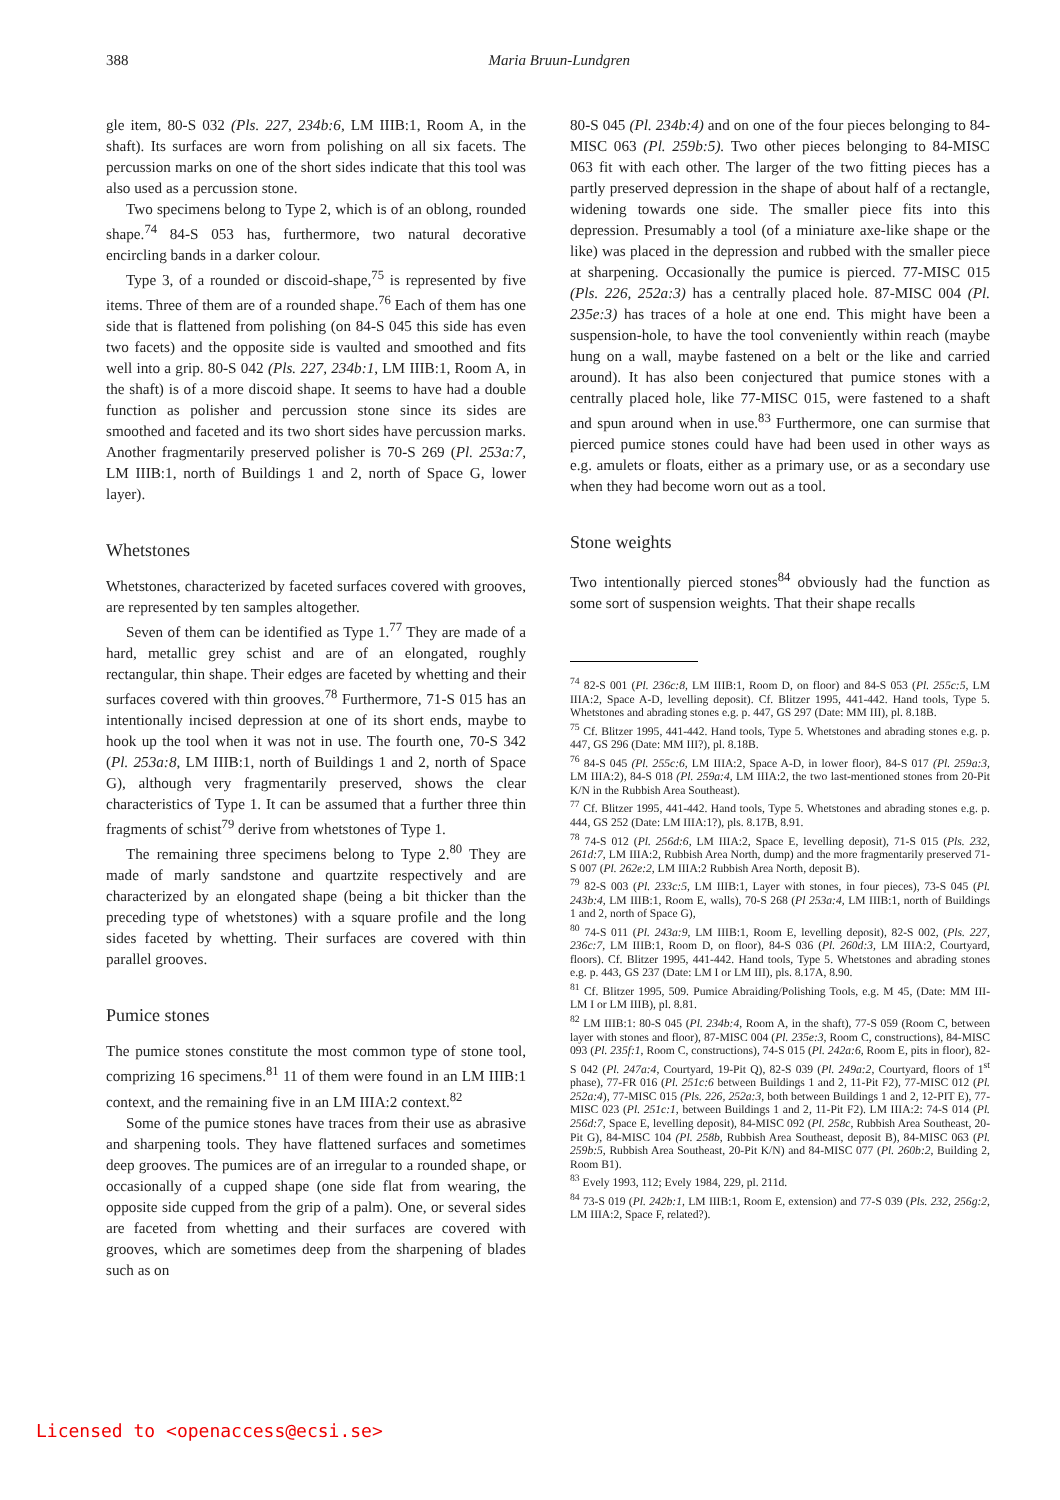388
Maria Bruun-Lundgren
gle item, 80-S 032 (Pls. 227, 234b:6, LM IIIB:1, Room A, in the shaft). Its surfaces are worn from polishing on all six facets. The percussion marks on one of the short sides indicate that this tool was also used as a percussion stone.
Two specimens belong to Type 2, which is of an oblong, rounded shape.<sup>74</sup> 84-S 053 has, furthermore, two natural decorative encircling bands in a darker colour.
Type 3, of a rounded or discoid-shape,<sup>75</sup> is represented by five items. Three of them are of a rounded shape.<sup>76</sup> Each of them has one side that is flattened from polishing (on 84-S 045 this side has even two facets) and the opposite side is vaulted and smoothed and fits well into a grip. 80-S 042 (Pls. 227, 234b:1, LM IIIB:1, Room A, in the shaft) is of a more discoid shape. It seems to have had a double function as polisher and percussion stone since its sides are smoothed and faceted and its two short sides have percussion marks. Another fragmentarily preserved polisher is 70-S 269 (Pl. 253a:7, LM IIIB:1, north of Buildings 1 and 2, north of Space G, lower layer).
Whetstones
Whetstones, characterized by faceted surfaces covered with grooves, are represented by ten samples altogether.
Seven of them can be identified as Type 1.<sup>77</sup> They are made of a hard, metallic grey schist and are of an elongated, roughly rectangular, thin shape. Their edges are faceted by whetting and their surfaces covered with thin grooves.<sup>78</sup> Furthermore, 71-S 015 has an intentionally incised depression at one of its short ends, maybe to hook up the tool when it was not in use. The fourth one, 70-S 342 (Pl. 253a:8, LM IIIB:1, north of Buildings 1 and 2, north of Space G), although very fragmentarily preserved, shows the clear characteristics of Type 1. It can be assumed that a further three thin fragments of schist<sup>79</sup> derive from whetstones of Type 1.
The remaining three specimens belong to Type 2.<sup>80</sup> They are made of marly sandstone and quartzite respectively and are characterized by an elongated shape (being a bit thicker than the preceding type of whetstones) with a square profile and the long sides faceted by whetting. Their surfaces are covered with thin parallel grooves.
Pumice stones
The pumice stones constitute the most common type of stone tool, comprizing 16 specimens.<sup>81</sup> 11 of them were found in an LM IIIB:1 context, and the remaining five in an LM IIIA:2 context.<sup>82</sup>
Some of the pumice stones have traces from their use as abrasive and sharpening tools. They have flattened surfaces and sometimes deep grooves. The pumices are of an irregular to a rounded shape, or occasionally of a cupped shape (one side flat from wearing, the opposite side cupped from the grip of a palm). One, or several sides are faceted from whetting and their surfaces are covered with grooves, which are sometimes deep from the sharpening of blades such as on
80-S 045 (Pl. 234b:4) and on one of the four pieces belonging to 84-MISC 063 (Pl. 259b:5). Two other pieces belonging to 84-MISC 063 fit with each other. The larger of the two fitting pieces has a partly preserved depression in the shape of about half of a rectangle, widening towards one side. The smaller piece fits into this depression. Presumably a tool (of a miniature axe-like shape or the like) was placed in the depression and rubbed with the smaller piece at sharpening. Occasionally the pumice is pierced. 77-MISC 015 (Pls. 226, 252a:3) has a centrally placed hole. 87-MISC 004 (Pl. 235e:3) has traces of a hole at one end. This might have been a suspension-hole, to have the tool conveniently within reach (maybe hung on a wall, maybe fastened on a belt or the like and carried around). It has also been conjectured that pumice stones with a centrally placed hole, like 77-MISC 015, were fastened to a shaft and spun around when in use.<sup>83</sup> Furthermore, one can surmise that pierced pumice stones could have had been used in other ways as e.g. amulets or floats, either as a primary use, or as a secondary use when they had become worn out as a tool.
Stone weights
Two intentionally pierced stones<sup>84</sup> obviously had the function as some sort of suspension weights. That their shape recalls
<sup>74</sup> 82-S 001 (Pl. 236c:8, LM IIIB:1, Room D, on floor) and 84-S 053 (Pl. 255c:5, LM IIIA:2, Space A-D, levelling deposit). Cf. Blitzer 1995, 441-442. Hand tools, Type 5. Whetstones and abrading stones e.g. p. 447, GS 297 (Date: MM III), pl. 8.18B.
<sup>75</sup> Cf. Blitzer 1995, 441-442. Hand tools, Type 5. Whetstones and abrading stones e.g. p. 447, GS 296 (Date: MM III?), pl. 8.18B.
<sup>76</sup> 84-S 045 (Pl. 255c:6, LM IIIA:2, Space A-D, in lower floor), 84-S 017 (Pl. 259a:3, LM IIIA:2), 84-S 018 (Pl. 259a:4, LM IIIA:2, the two last-mentioned stones from 20-Pit K/N in the Rubbish Area Southeast).
<sup>77</sup> Cf. Blitzer 1995, 441-442. Hand tools, Type 5. Whetstones and abrading stones e.g. p. 444, GS 252 (Date: LM IIIA:1?), pls. 8.17B, 8.91.
<sup>78</sup> 74-S 012 (Pl. 256d:6, LM IIIA:2, Space E, levelling deposit), 71-S 015 (Pls. 232, 261d:7, LM IIIA:2, Rubbish Area North, dump) and the more fragmentarily preserved 71-S 007 (Pl. 262e:2, LM IIIA:2 Rubbish Area North, deposit B).
<sup>79</sup> 82-S 003 (Pl. 233c:5, LM IIIB:1, Layer with stones, in four pieces), 73-S 045 (Pl. 243b:4, LM IIIB:1, Room E, walls), 70-S 268 (Pl 253a:4, LM IIIB:1, north of Buildings 1 and 2, north of Space G),
<sup>80</sup> 74-S 011 (Pl. 243a:9, LM IIIB:1, Room E, levelling deposit), 82-S 002, (Pls. 227, 236c:7, LM IIIB:1, Room D, on floor), 84-S 036 (Pl. 260d:3, LM IIIA:2, Courtyard, floors). Cf. Blitzer 1995, 441-442. Hand tools, Type 5. Whetstones and abrading stones e.g. p. 443, GS 237 (Date: LM I or LM III), pls. 8.17A, 8.90.
<sup>81</sup> Cf. Blitzer 1995, 509. Pumice Abraiding/Polishing Tools, e.g. M 45, (Date: MM III-LM I or LM IIIB), pl. 8.81.
<sup>82</sup> LM IIIB:1: 80-S 045 (Pl. 234b:4, Room A, in the shaft), 77-S 059 (Room C, between layer with stones and floor), 87-MISC 004 (Pl. 235e:3, Room C, constructions), 84-MISC 093 (Pl. 235f:1, Room C, constructions), 74-S 015 (Pl. 242a:6, Room E, pits in floor), 82-S 042 (Pl. 247a:4, Courtyard, 19-Pit Q), 82-S 039 (Pl. 249a:2, Courtyard, floors of 1<sup>st</sup> phase), 77-FR 016 (Pl. 251c:6 between Buildings 1 and 2, 11-Pit F2), 77-MISC 012 (Pl. 252a:4), 77-MISC 015 (Pls. 226, 252a:3, both between Buildings 1 and 2, 12-PIT E), 77-MISC 023 (Pl. 251c:1, between Buildings 1 and 2, 11-Pit F2). LM IIIA:2: 74-S 014 (Pl. 256d:7, Space E, levelling deposit), 84-MISC 092 (Pl. 258c, Rubbish Area Southeast, 20-Pit G), 84-MISC 104 (Pl. 258b, Rubbish Area Southeast, deposit B), 84-MISC 063 (Pl. 259b:5, Rubbish Area Southeast, 20-Pit K/N) and 84-MISC 077 (Pl. 260b:2, Building 2, Room B1).
<sup>83</sup> Evely 1993, 112; Evely 1984, 229, pl. 211d.
<sup>84</sup> 73-S 019 (Pl. 242b:1, LM IIIB:1, Room E, extension) and 77-S 039 (Pls. 232, 256g:2, LM IIIA:2, Space F, related?).
Licensed to <openaccess@ecsi.se>